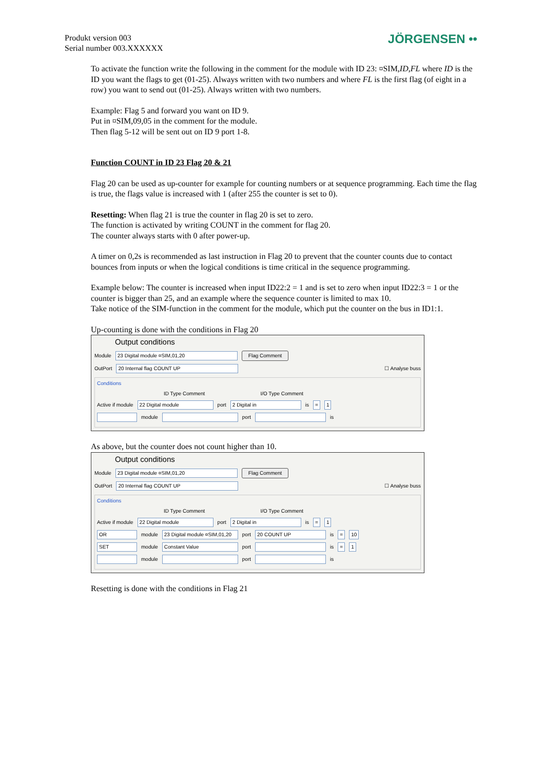Produkt version 003
Serial number 003.XXXXXX
JÖRGENSEN ••
To activate the function write the following in the comment for the module with ID 23: ¤SIM,ID,FL where ID is the ID you want the flags to get (01-25). Always written with two numbers and where FL is the first flag (of eight in a row) you want to send out (01-25). Always written with two numbers.
Example: Flag 5 and forward you want on ID 9.
Put in ¤SIM,09,05 in the comment for the module.
Then flag 5-12 will be sent out on ID 9 port 1-8.
Function COUNT in ID 23 Flag 20 & 21
Flag 20 can be used as up-counter for example for counting numbers or at sequence programming. Each time the flag is true, the flags value is increased with 1 (after 255 the counter is set to 0).
Resetting: When flag 21 is true the counter in flag 20 is set to zero.
The function is activated by writing COUNT in the comment for flag 20.
The counter always starts with 0 after power-up.
A timer on 0,2s is recommended as last instruction in Flag 20 to prevent that the counter counts due to contact bounces from inputs or when the logical conditions is time critical in the sequence programming.
Example below: The counter is increased when input ID22:2 = 1 and is set to zero when input ID22:3 = 1 or the counter is bigger than 25, and an example where the sequence counter is limited to max 10.
Take notice of the SIM-function in the comment for the module, which put the counter on the bus in ID1:1.
Up-counting is done with the conditions in Flag 20
Output conditions
Module 23 Digital module ¤SIM,01,20 Flag Comment
OutPort 20 Internal flag COUNT UP ☐ Analyse buss
Conditions
ID Type Comment I/O Type Comment
Active if module 22 Digital module port 2 Digital in is = 1
module port is
As above, but the counter does not count higher than 10.
Output conditions
Module 23 Digital module ¤SIM,01,20 Flag Comment
OutPort 20 Internal flag COUNT UP ☐ Analyse buss
Conditions
ID Type Comment I/O Type Comment
Active if module 22 Digital module port 2 Digital in is = 1
OR module 23 Digital module ¤SIM,01,20 port 20 COUNT UP is = 10
SET module Constant Value port is = 1
module port is
Resetting is done with the conditions in Flag 21